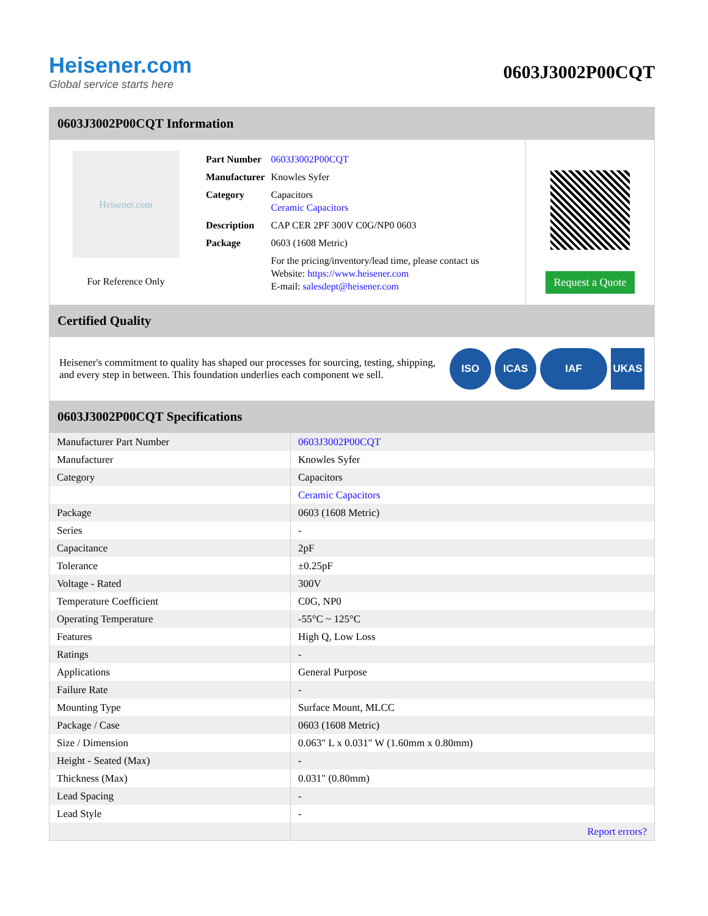Heisener.com
Global service starts here
0603J3002P00CQT
0603J3002P00CQT Information
Heisener.com
For Reference Only
| Part Number | 0603J3002P00CQT |
| Manufacturer | Knowles Syfer |
| Category | Capacitors Ceramic Capacitors |
| Description | CAP CER 2PF 300V C0G/NP0 0603 |
| Package | 0603 (1608 Metric) |
| | For the pricing/inventory/lead time, please contact us Website: https://www.heisener.com E-mail: salesdept@heisener.com |
Request a Quote
Certified Quality
Heisener's commitment to quality has shaped our processes for sourcing, testing, shipping, and every step in between. This foundation underlies each component we sell.
ISO ICAS IAF UKAS
0603J3002P00CQT Specifications
| Manufacturer Part Number | 0603J3002P00CQT |
| Manufacturer | Knowles Syfer |
| Category | Capacitors |
| | Ceramic Capacitors |
| Package | 0603 (1608 Metric) |
| Series | - |
| Capacitance | 2pF |
| Tolerance | ±0.25pF |
| Voltage - Rated | 300V |
| Temperature Coefficient | C0G, NP0 |
| Operating Temperature | -55°C ~ 125°C |
| Features | High Q, Low Loss |
| Ratings | - |
| Applications | General Purpose |
| Failure Rate | - |
| Mounting Type | Surface Mount, MLCC |
| Package / Case | 0603 (1608 Metric) |
| Size / Dimension | 0.063" L x 0.031" W (1.60mm x 0.80mm) |
| Height - Seated (Max) | - |
| Thickness (Max) | 0.031" (0.80mm) |
| Lead Spacing | - |
| Lead Style | - |
| | Report errors? |